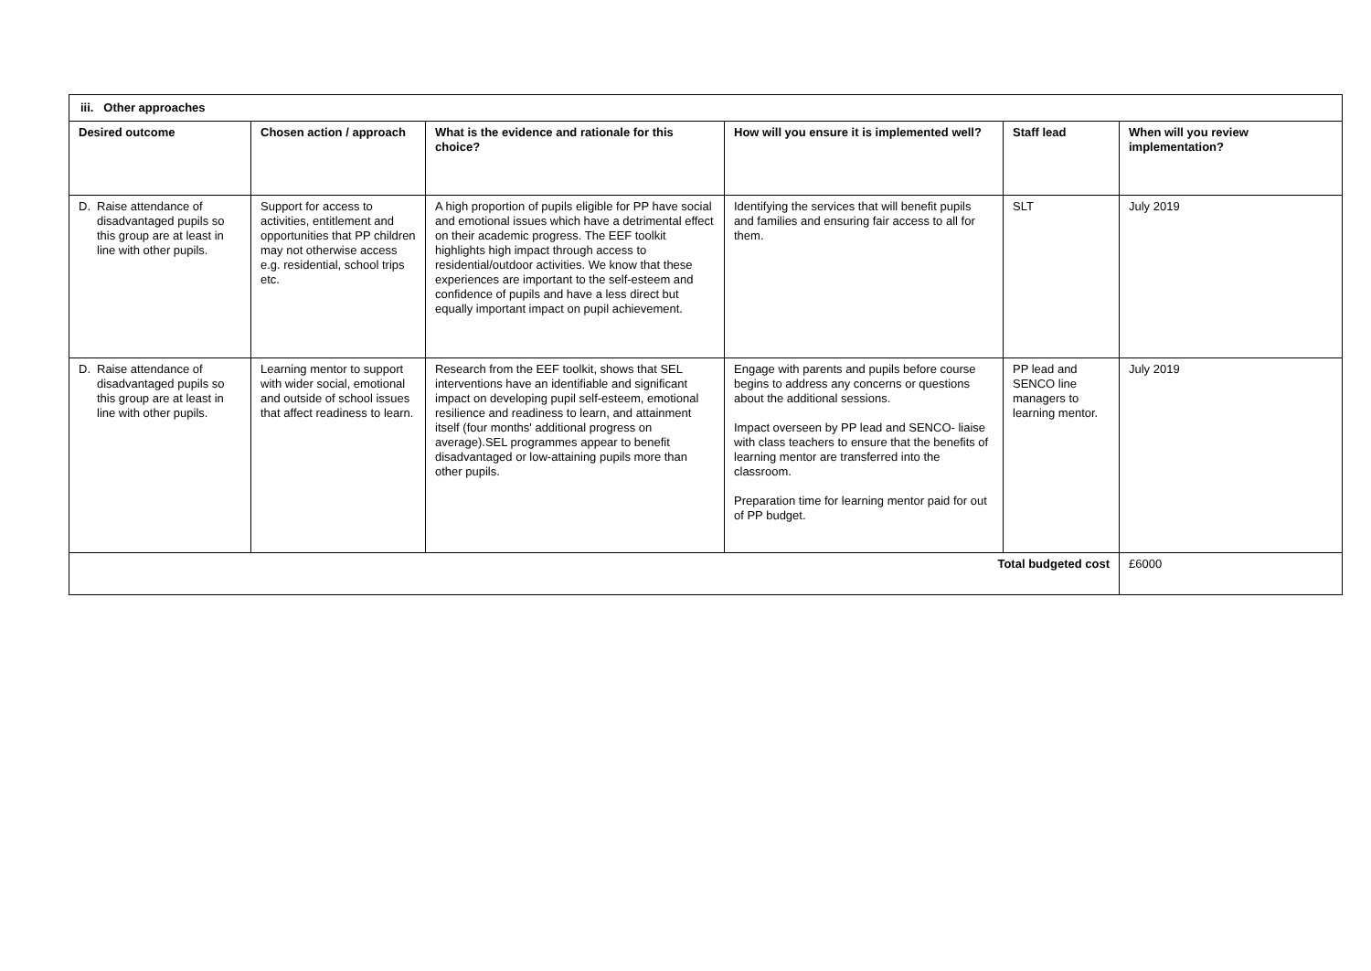| iii. Other approaches | | | | | |
| --- | --- | --- | --- | --- | --- |
| Desired outcome | Chosen action / approach | What is the evidence and rationale for this choice? | How will you ensure it is implemented well? | Staff lead | When will you review implementation? |
| D. Raise attendance of disadvantaged pupils so this group are at least in line with other pupils. | Support for access to activities, entitlement and opportunities that PP children may not otherwise access e.g. residential, school trips etc. | A high proportion of pupils eligible for PP have social and emotional issues which have a detrimental effect on their academic progress. The EEF toolkit highlights high impact through access to residential/outdoor activities. We know that these experiences are important to the self-esteem and confidence of pupils and have a less direct but equally important impact on pupil achievement. | Identifying the services that will benefit pupils and families and ensuring fair access to all for them. | SLT | July 2019 |
| D. Raise attendance of disadvantaged pupils so this group are at least in line with other pupils. | Learning mentor to support with wider social, emotional and outside of school issues that affect readiness to learn. | Research from the EEF toolkit, shows that SEL interventions have an identifiable and significant impact on developing pupil self-esteem, emotional resilience and readiness to learn, and attainment itself (four months' additional progress on average).SEL programmes appear to benefit disadvantaged or low-attaining pupils more than other pupils. | Engage with parents and pupils before course begins to address any concerns or questions about the additional sessions. Impact overseen by PP lead and SENCO- liaise with class teachers to ensure that the benefits of learning mentor are transferred into the classroom. Preparation time for learning mentor paid for out of PP budget. | PP lead and SENCO line managers to learning mentor. | July 2019 |
| Total budgeted cost | | | | | £6000 |